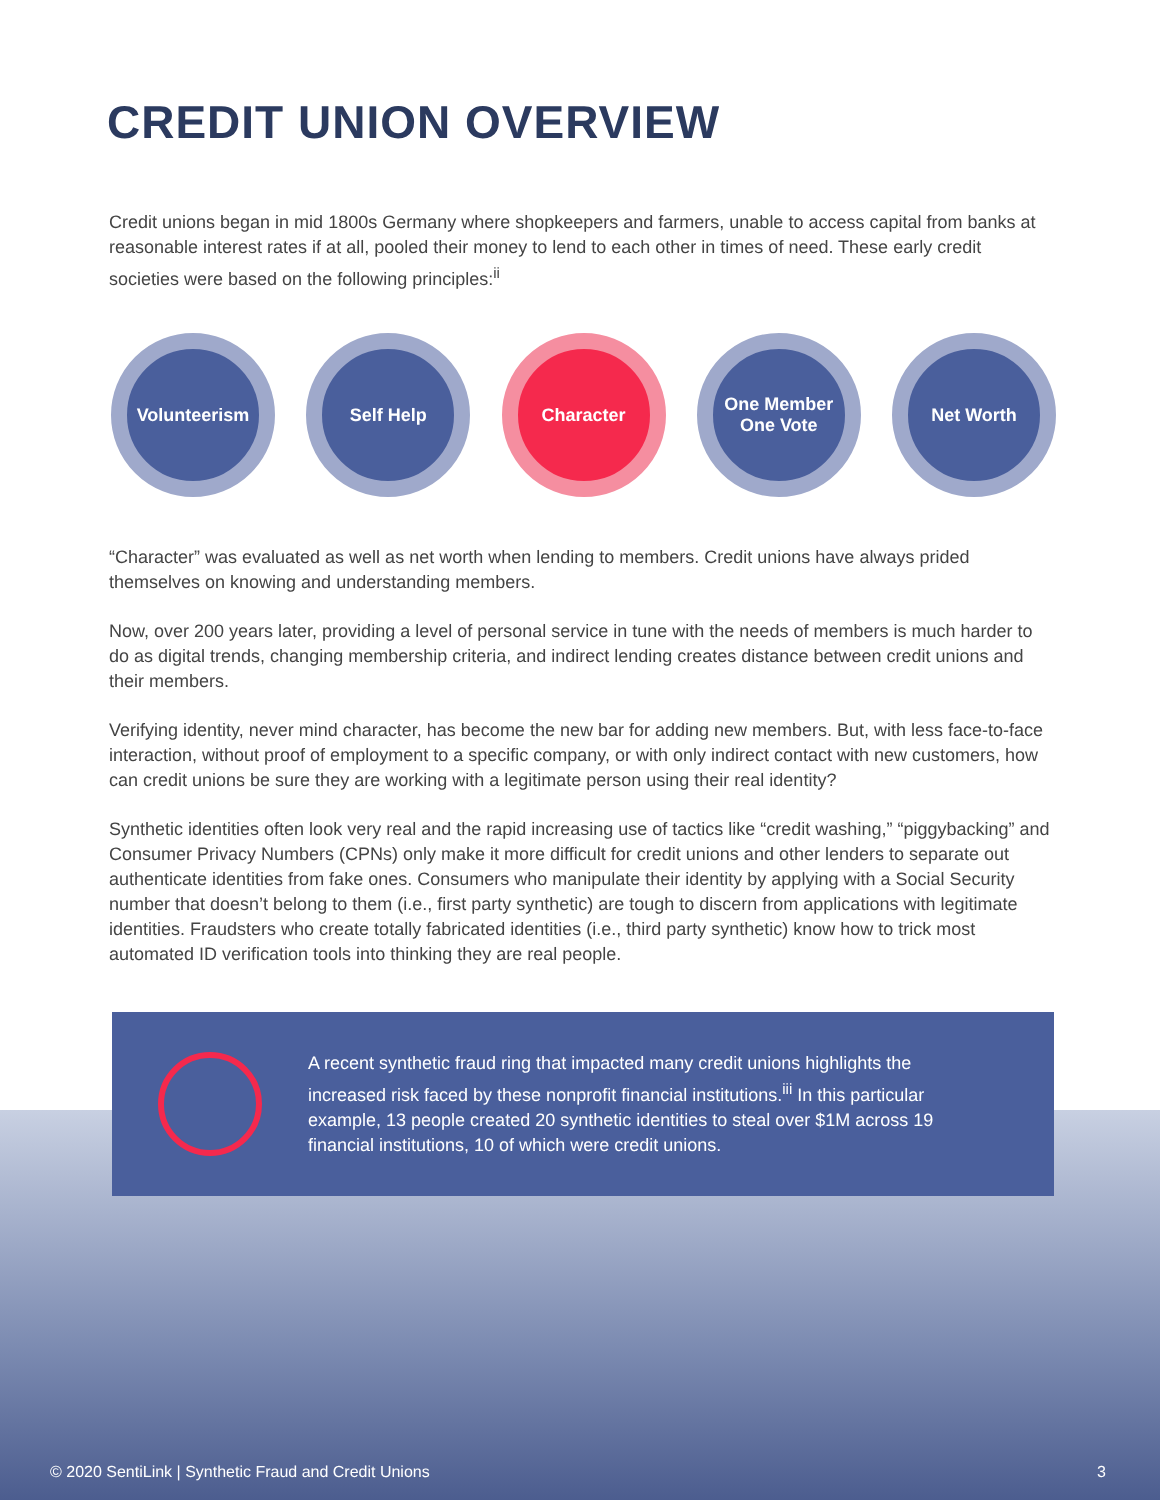CREDIT UNION OVERVIEW
Credit unions began in mid 1800s Germany where shopkeepers and farmers, unable to access capital from banks at reasonable interest rates if at all, pooled their money to lend to each other in times of need. These early credit societies were based on the following principles:<sup>ii</sup>
Volunteerism Self Help Character One Member
One Vote
Net Worth
“Character” was evaluated as well as net worth when lending to members. Credit unions have always prided themselves on knowing and understanding members.
Now, over 200 years later, providing a level of personal service in tune with the needs of members is much harder to do as digital trends, changing membership criteria, and indirect lending creates distance between credit unions and their members.
Verifying identity, never mind character, has become the new bar for adding new members. But, with less face-to-face interaction, without proof of employment to a specific company, or with only indirect contact with new customers, how can credit unions be sure they are working with a legitimate person using their real identity?
Synthetic identities often look very real and the rapid increasing use of tactics like “credit washing,” “piggybacking” and Consumer Privacy Numbers (CPNs) only make it more difficult for credit unions and other lenders to separate out authenticate identities from fake ones. Consumers who manipulate their identity by applying with a Social Security number that doesn’t belong to them (i.e., first party synthetic) are tough to discern from applications with legitimate identities. Fraudsters who create totally fabricated identities (i.e., third party synthetic) know how to trick most automated ID verification tools into thinking they are real people.
A recent synthetic fraud ring that impacted many credit unions highlights the increased risk faced by these nonprofit financial institutions.<sup>iii</sup> In this particular example, 13 people created 20 synthetic identities to steal over $1M across 19 financial institutions, 10 of which were credit unions.
© 2020 SentiLink | Synthetic Fraud and Credit Unions 3